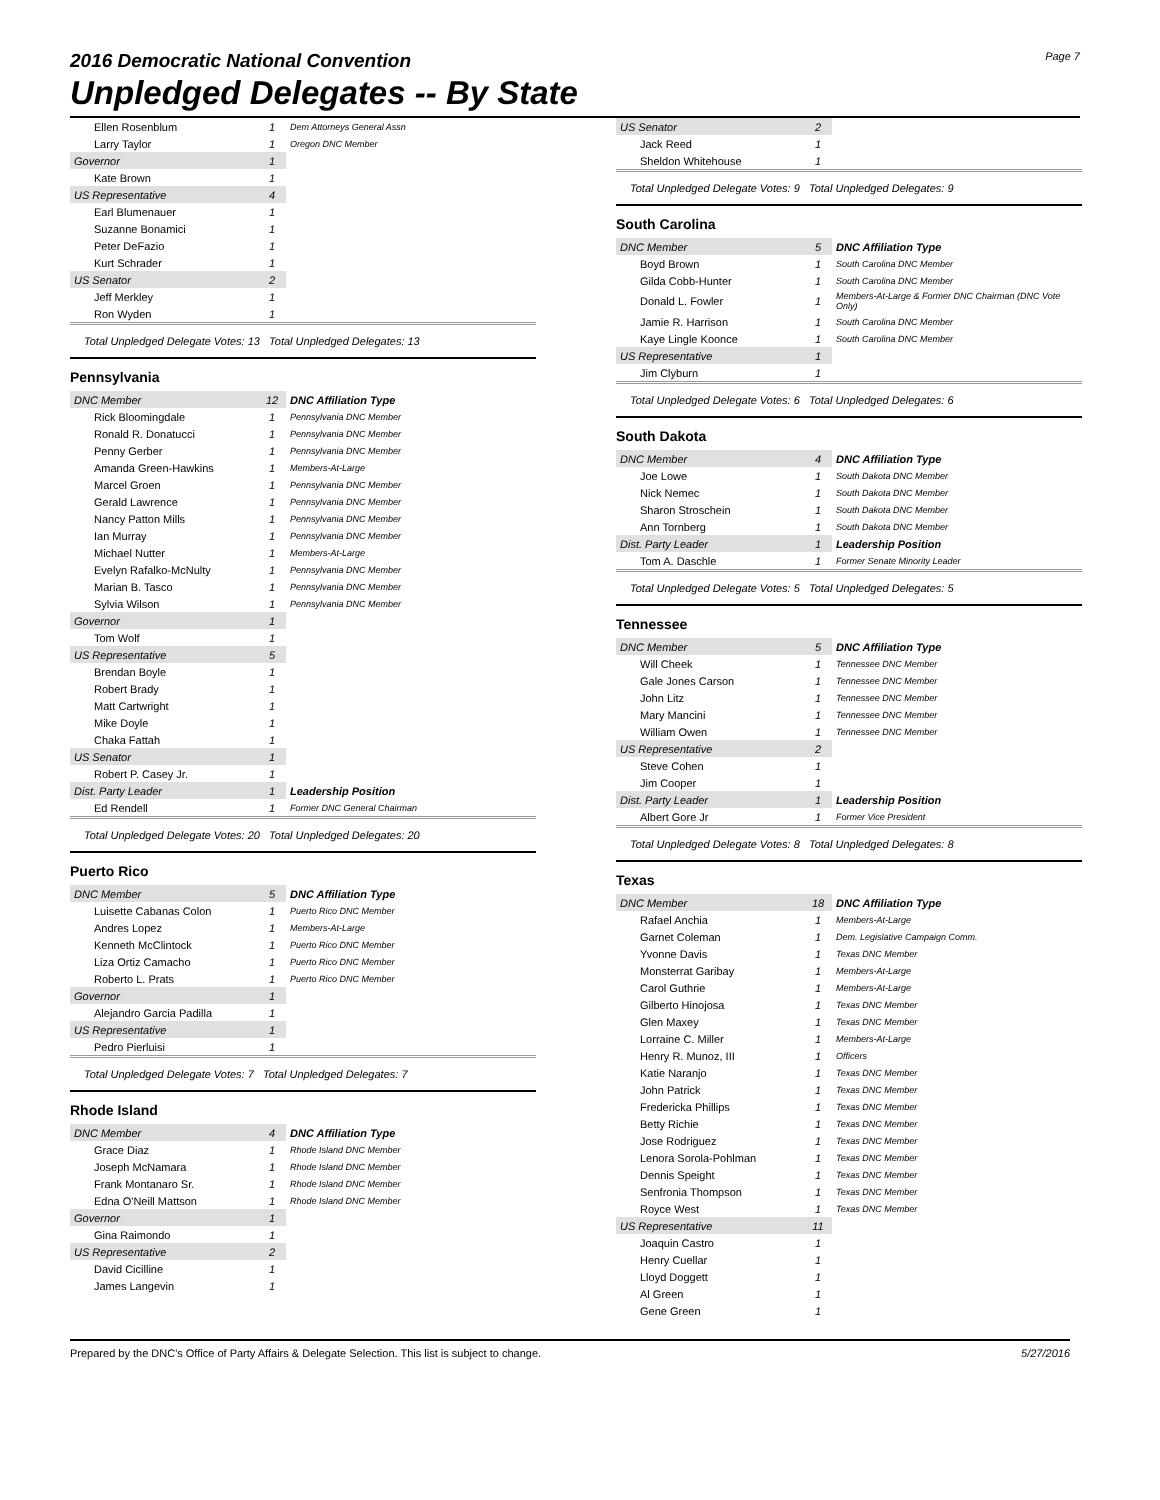2016 Democratic National Convention
Unpledged Delegates -- By State
Page 7
| Ellen Rosenblum | 1 | Dem Attorneys General Assn |
| Larry Taylor | 1 | Oregon DNC Member |
| Governor | 1 | |
| Kate Brown | 1 | |
| US Representative | 4 | |
| Earl Blumenauer | 1 | |
| Suzanne Bonamici | 1 | |
| Peter DeFazio | 1 | |
| Kurt Schrader | 1 | |
| US Senator | 2 | |
| Jeff Merkley | 1 | |
| Ron Wyden | 1 | |
Total Unpledged Delegate Votes: 13 Total Unpledged Delegates: 13
Pennsylvania
| DNC Member | 12 | DNC Affiliation Type |
| Rick Bloomingdale | 1 | Pennsylvania DNC Member |
| Ronald R. Donatucci | 1 | Pennsylvania DNC Member |
| Penny Gerber | 1 | Pennsylvania DNC Member |
| Amanda Green-Hawkins | 1 | Members-At-Large |
| Marcel Groen | 1 | Pennsylvania DNC Member |
| Gerald Lawrence | 1 | Pennsylvania DNC Member |
| Nancy Patton Mills | 1 | Pennsylvania DNC Member |
| Ian Murray | 1 | Pennsylvania DNC Member |
| Michael Nutter | 1 | Members-At-Large |
| Evelyn Rafalko-McNulty | 1 | Pennsylvania DNC Member |
| Marian B. Tasco | 1 | Pennsylvania DNC Member |
| Sylvia Wilson | 1 | Pennsylvania DNC Member |
| Governor | 1 | |
| Tom Wolf | 1 | |
| US Representative | 5 | |
| Brendan Boyle | 1 | |
| Robert Brady | 1 | |
| Matt Cartwright | 1 | |
| Mike Doyle | 1 | |
| Chaka Fattah | 1 | |
| US Senator | 1 | |
| Robert P. Casey Jr. | 1 | |
| Dist. Party Leader | 1 | Leadership Position |
| Ed Rendell | 1 | Former DNC General Chairman |
Total Unpledged Delegate Votes: 20 Total Unpledged Delegates: 20
Puerto Rico
| DNC Member | 5 | DNC Affiliation Type |
| Luisette Cabanas Colon | 1 | Puerto Rico DNC Member |
| Andres Lopez | 1 | Members-At-Large |
| Kenneth McClintock | 1 | Puerto Rico DNC Member |
| Liza Ortiz Camacho | 1 | Puerto Rico DNC Member |
| Roberto L. Prats | 1 | Puerto Rico DNC Member |
| Governor | 1 | |
| Alejandro Garcia Padilla | 1 | |
| US Representative | 1 | |
| Pedro Pierluisi | 1 | |
Total Unpledged Delegate Votes: 7 Total Unpledged Delegates: 7
Rhode Island
| DNC Member | 4 | DNC Affiliation Type |
| Grace Diaz | 1 | Rhode Island DNC Member |
| Joseph McNamara | 1 | Rhode Island DNC Member |
| Frank Montanaro Sr. | 1 | Rhode Island DNC Member |
| Edna O'Neill Mattson | 1 | Rhode Island DNC Member |
| Governor | 1 | |
| Gina Raimondo | 1 | |
| US Representative | 2 | |
| David Cicilline | 1 | |
| James Langevin | 1 | |
| US Senator | 2 | |
| Jack Reed | 1 | |
| Sheldon Whitehouse | 1 | |
Total Unpledged Delegate Votes: 9 Total Unpledged Delegates: 9
South Carolina
| DNC Member | 5 | DNC Affiliation Type |
| Boyd Brown | 1 | South Carolina DNC Member |
| Gilda Cobb-Hunter | 1 | South Carolina DNC Member |
| Donald L. Fowler | 1 | Members-At-Large & Former DNC Chairman (DNC Vote Only) |
| Jamie R. Harrison | 1 | South Carolina DNC Member |
| Kaye Lingle Koonce | 1 | South Carolina DNC Member |
| US Representative | 1 | |
| Jim Clyburn | 1 | |
Total Unpledged Delegate Votes: 6 Total Unpledged Delegates: 6
South Dakota
| DNC Member | 4 | DNC Affiliation Type |
| Joe Lowe | 1 | South Dakota DNC Member |
| Nick Nemec | 1 | South Dakota DNC Member |
| Sharon Stroschein | 1 | South Dakota DNC Member |
| Ann Tornberg | 1 | South Dakota DNC Member |
| Dist. Party Leader | 1 | Leadership Position |
| Tom A. Daschle | 1 | Former Senate Minority Leader |
Total Unpledged Delegate Votes: 5 Total Unpledged Delegates: 5
Tennessee
| DNC Member | 5 | DNC Affiliation Type |
| Will Cheek | 1 | Tennessee DNC Member |
| Gale Jones Carson | 1 | Tennessee DNC Member |
| John Litz | 1 | Tennessee DNC Member |
| Mary Mancini | 1 | Tennessee DNC Member |
| William Owen | 1 | Tennessee DNC Member |
| US Representative | 2 | |
| Steve Cohen | 1 | |
| Jim Cooper | 1 | |
| Dist. Party Leader | 1 | Leadership Position |
| Albert Gore Jr | 1 | Former Vice President |
Total Unpledged Delegate Votes: 8 Total Unpledged Delegates: 8
Texas
| DNC Member | 18 | DNC Affiliation Type |
| Rafael Anchia | 1 | Members-At-Large |
| Garnet Coleman | 1 | Dem. Legislative Campaign Comm. |
| Yvonne Davis | 1 | Texas DNC Member |
| Monsterrat Garibay | 1 | Members-At-Large |
| Carol Guthrie | 1 | Members-At-Large |
| Gilberto Hinojosa | 1 | Texas DNC Member |
| Glen Maxey | 1 | Texas DNC Member |
| Lorraine C. Miller | 1 | Members-At-Large |
| Henry R. Munoz, III | 1 | Officers |
| Katie Naranjo | 1 | Texas DNC Member |
| John Patrick | 1 | Texas DNC Member |
| Fredericka Phillips | 1 | Texas DNC Member |
| Betty Richie | 1 | Texas DNC Member |
| Jose Rodriguez | 1 | Texas DNC Member |
| Lenora Sorola-Pohlman | 1 | Texas DNC Member |
| Dennis Speight | 1 | Texas DNC Member |
| Senfronia Thompson | 1 | Texas DNC Member |
| Royce West | 1 | Texas DNC Member |
| US Representative | 11 | |
| Joaquin Castro | 1 | |
| Henry Cuellar | 1 | |
| Lloyd Doggett | 1 | |
| Al Green | 1 | |
| Gene Green | 1 | |
Prepared by the DNC's Office of Party Affairs & Delegate Selection. This list is subject to change. 5/27/2016